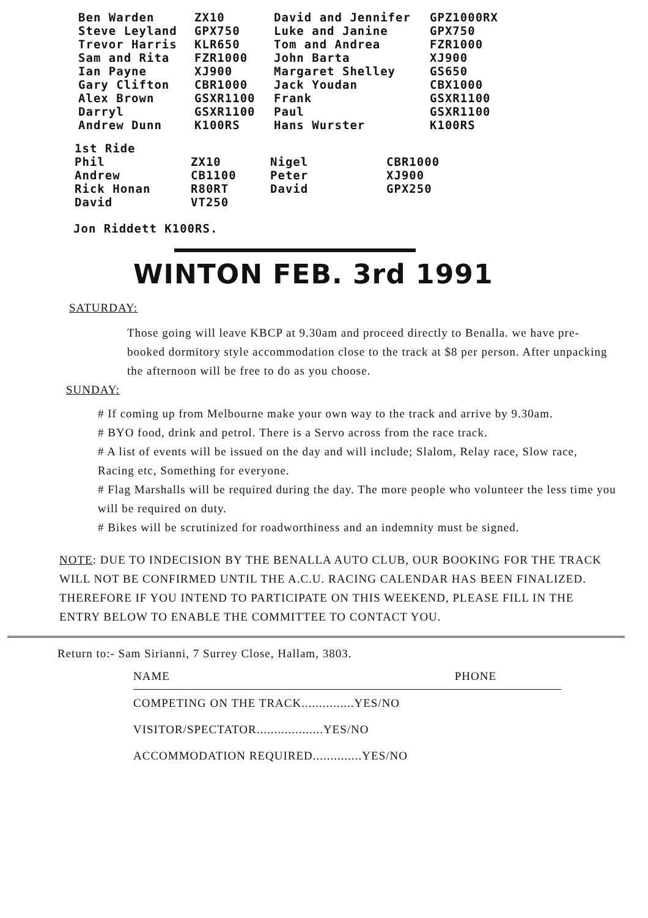| Ben Warden | ZX10 | David and Jennifer | GPZ1000RX |
| Steve Leyland | GPX750 | Luke and Janine | GPX750 |
| Trevor Harris | KLR650 | Tom and Andrea | FZR1000 |
| Sam and Rita | FZR1000 | John Barta | XJ900 |
| Ian Payne | XJ900 | Margaret Shelley | GS650 |
| Gary Clifton | CBR1000 | Jack Youdan | CBX1000 |
| Alex Brown | GSXR1100 | Frank | GSXR1100 |
| Darryl | GSXR1100 | Paul | GSXR1100 |
| Andrew Dunn | K100RS | Hans Wurster | K100RS |
| 1st Ride | | | |
| Phil | ZX10 | Nigel | CBR1000 |
| Andrew | CB1100 | Peter | XJ900 |
| Rick Honan | R80RT | David | GPX250 |
| David | VT250 | | |
Jon Riddett K100RS.
WINTON FEB. 3rd 1991
SATURDAY:
Those going will leave KBCP at 9.30am and proceed directly to Benalla. we have pre-booked dormitory style accommodation close to the track at $8 per person. After unpacking the afternoon will be free to do as you choose.
SUNDAY:
# If coming up from Melbourne make your own way to the track and arrive by 9.30am.
# BYO food, drink and petrol. There is a Servo across from the race track.
# A list of events will be issued on the day and will include; Slalom, Relay race, Slow race, Racing etc, Something for everyone.
# Flag Marshalls will be required during the day. The more people who volunteer the less time you will be required on duty.
# Bikes will be scrutinized for roadworthiness and an indemnity must be signed.
NOTE: DUE TO INDECISION BY THE BENALLA AUTO CLUB, OUR BOOKING FOR THE TRACK WILL NOT BE CONFIRMED UNTIL THE A.C.U. RACING CALENDAR HAS BEEN FINALIZED. THEREFORE IF YOU INTEND TO PARTICIPATE ON THIS WEEKEND, PLEASE FILL IN THE ENTRY BELOW TO ENABLE THE COMMITTEE TO CONTACT YOU.
Return to:- Sam Sirianni, 7 Surrey Close, Hallam, 3803.
NAME PHONE
COMPETING ON THE TRACK...............YES/NO
VISITOR/SPECTATOR...................YES/NO
ACCOMMODATION REQUIRED..............YES/NO